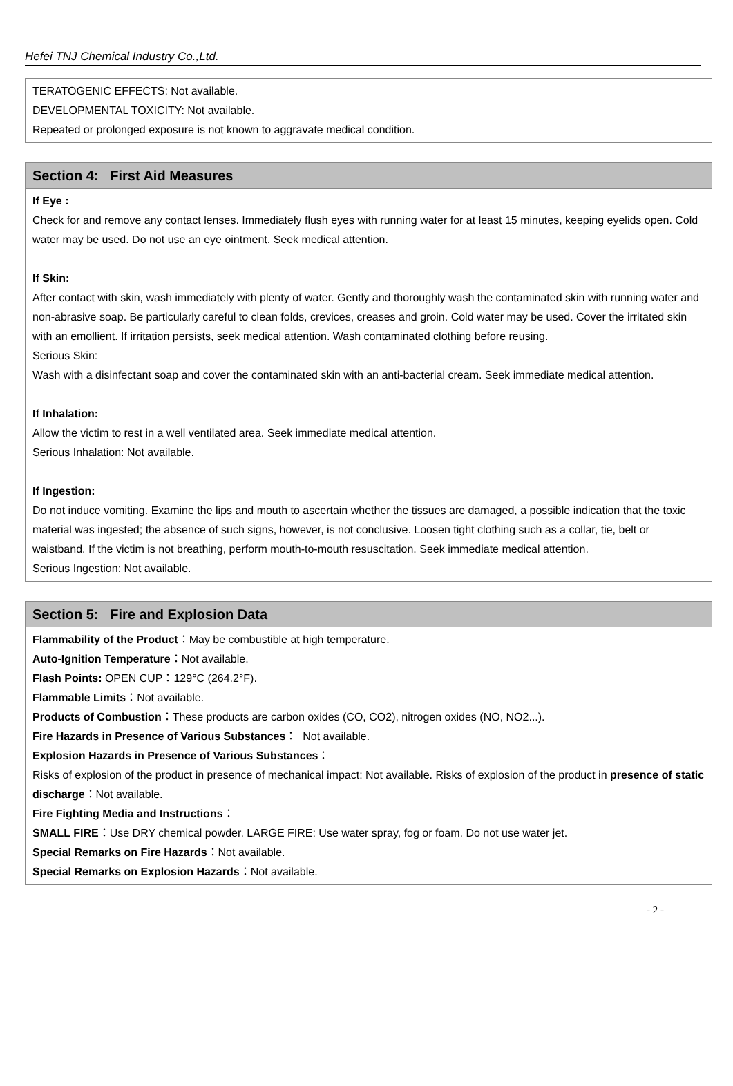Hefei TNJ Chemical Industry Co.,Ltd.
TERATOGENIC EFFECTS: Not available.
DEVELOPMENTAL TOXICITY: Not available.
Repeated or prolonged exposure is not known to aggravate medical condition.
Section 4: First Aid Measures
If Eye :
Check for and remove any contact lenses. Immediately flush eyes with running water for at least 15 minutes, keeping eyelids open. Cold water may be used. Do not use an eye ointment. Seek medical attention.
If Skin:
After contact with skin, wash immediately with plenty of water. Gently and thoroughly wash the contaminated skin with running water and non-abrasive soap. Be particularly careful to clean folds, crevices, creases and groin. Cold water may be used. Cover the irritated skin with an emollient. If irritation persists, seek medical attention. Wash contaminated clothing before reusing.
Serious Skin:
Wash with a disinfectant soap and cover the contaminated skin with an anti-bacterial cream. Seek immediate medical attention.
If Inhalation:
Allow the victim to rest in a well ventilated area. Seek immediate medical attention.
Serious Inhalation: Not available.
If Ingestion:
Do not induce vomiting. Examine the lips and mouth to ascertain whether the tissues are damaged, a possible indication that the toxic material was ingested; the absence of such signs, however, is not conclusive. Loosen tight clothing such as a collar, tie, belt or waistband. If the victim is not breathing, perform mouth-to-mouth resuscitation. Seek immediate medical attention.
Serious Ingestion: Not available.
Section 5: Fire and Explosion Data
Flammability of the Product：May be combustible at high temperature.
Auto-Ignition Temperature：Not available.
Flash Points: OPEN CUP：129°C (264.2°F).
Flammable Limits：Not available.
Products of Combustion：These products are carbon oxides (CO, CO2), nitrogen oxides (NO, NO2...).
Fire Hazards in Presence of Various Substances： Not available.
Explosion Hazards in Presence of Various Substances：
Risks of explosion of the product in presence of mechanical impact: Not available. Risks of explosion of the product in presence of static discharge：Not available.
Fire Fighting Media and Instructions：
SMALL FIRE：Use DRY chemical powder. LARGE FIRE: Use water spray, fog or foam. Do not use water jet.
Special Remarks on Fire Hazards：Not available.
Special Remarks on Explosion Hazards：Not available.
- 2 -